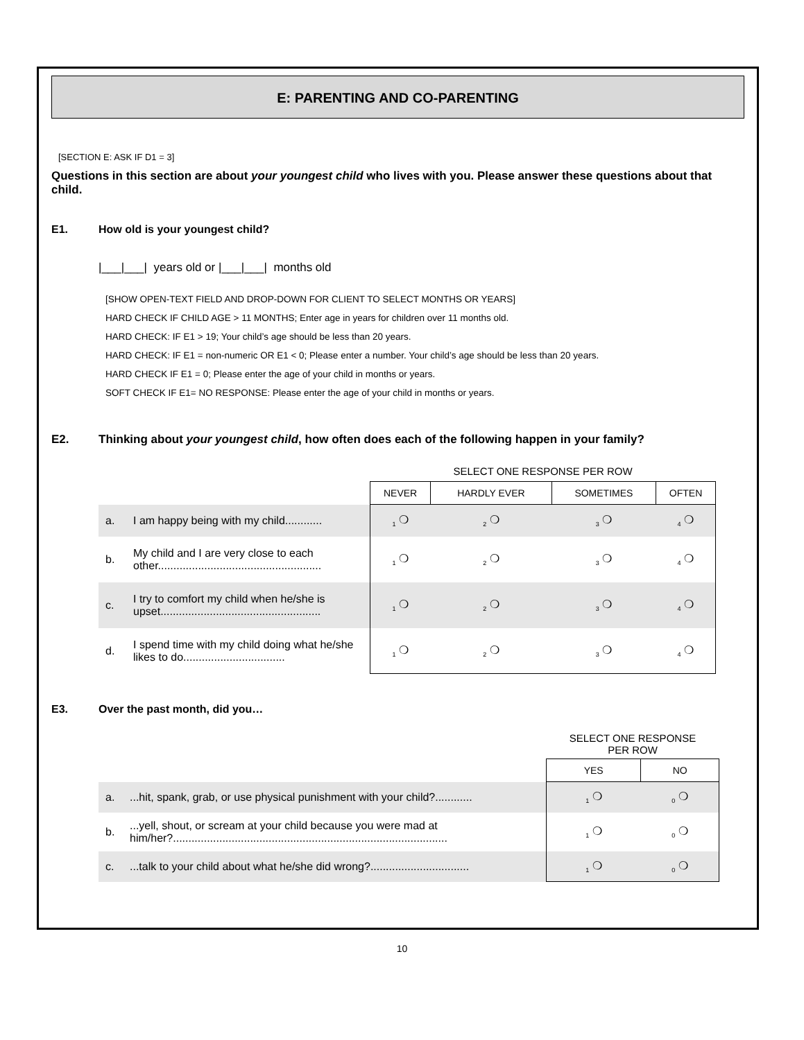E: PARENTING AND CO-PARENTING
[SECTION E: ASK IF D1 = 3]
Questions in this section are about your youngest child who lives with you. Please answer these questions about that child.
E1. How old is your youngest child?
|___|___| years old or |___|___| months old
[SHOW OPEN-TEXT FIELD AND DROP-DOWN FOR CLIENT TO SELECT MONTHS OR YEARS]
HARD CHECK IF CHILD AGE > 11 MONTHS; Enter age in years for children over 11 months old.
HARD CHECK: IF E1 > 19; Your child’s age should be less than 20 years.
HARD CHECK: IF E1 = non-numeric OR E1 < 0; Please enter a number. Your child’s age should be less than 20 years.
HARD CHECK IF E1 = 0; Please enter the age of your child in months or years.
SOFT CHECK IF E1= NO RESPONSE: Please enter the age of your child in months or years.
E2. Thinking about your youngest child, how often does each of the following happen in your family?
| | | | SELECT ONE RESPONSE PER ROW | | | |
| | | | NEVER | HARDLY EVER | SOMETIMES | OFTEN |
| a. | I am happy being with my child............ | | <sub>1</sub> ❍ | <sub>2</sub> ❍ | <sub>3</sub> ❍ | <sub>4</sub> ❍ |
| b. | My child and I are very close to each other..................................................... | | <sub>1</sub> ❍ | <sub>2</sub> ❍ | <sub>3</sub> ❍ | <sub>4</sub> ❍ |
| c. | I try to comfort my child when he/she is upset.................................................... | | <sub>1</sub> ❍ | <sub>2</sub> ❍ | <sub>3</sub> ❍ | <sub>4</sub> ❍ |
| d. | I spend time with my child doing what he/she likes to do................................. | | <sub>1</sub> ❍ | <sub>2</sub> ❍ | <sub>3</sub> ❍ | <sub>4</sub> ❍ |
E3. Over the past month, did you…
| | | SELECT ONE RESPONSE PER ROW | |
| | | YES | NO |
| a. | ...hit, spank, grab, or use physical punishment with your child?............ | <sub>1</sub> ❍ | <sub>0</sub> ❍ |
| b. | ...yell, shout, or scream at your child because you were mad at him/her?......................................................................................... | <sub>1</sub> ❍ | <sub>0</sub> ❍ |
| c. | ...talk to your child about what he/she did wrong?................................ | <sub>1</sub> ❍ | <sub>0</sub> ❍ |
10